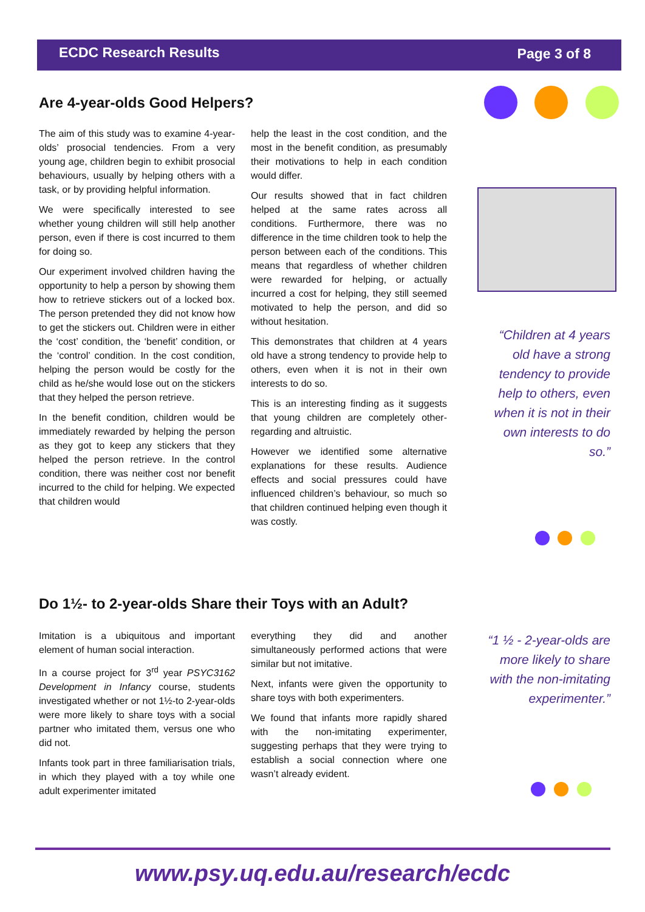ECDC Research Results Page 3 of 8
Are 4-year-olds Good Helpers?
The aim of this study was to examine 4-year-olds’ prosocial tendencies. From a very young age, children begin to exhibit prosocial behaviours, usually by helping others with a task, or by providing helpful information.
We were specifically interested to see whether young children will still help another person, even if there is cost incurred to them for doing so.
Our experiment involved children having the opportunity to help a person by showing them how to retrieve stickers out of a locked box. The person pretended they did not know how to get the stickers out. Children were in either the ‘cost’ condition, the ‘benefit’ condition, or the ‘control’ condition. In the cost condition, helping the person would be costly for the child as he/she would lose out on the stickers that they helped the person retrieve.
In the benefit condition, children would be immediately rewarded by helping the person as they got to keep any stickers that they helped the person retrieve. In the control condition, there was neither cost nor benefit incurred to the child for helping. We expected that children would
help the least in the cost condition, and the most in the benefit condition, as presumably their motivations to help in each condition would differ.
Our results showed that in fact children helped at the same rates across all conditions. Furthermore, there was no difference in the time children took to help the person between each of the conditions. This means that regardless of whether children were rewarded for helping, or actually incurred a cost for helping, they still seemed motivated to help the person, and did so without hesitation.
This demonstrates that children at 4 years old have a strong tendency to provide help to others, even when it is not in their own interests to do so.
This is an interesting finding as it suggests that young children are completely other-regarding and altruistic.
However we identified some alternative explanations for these results. Audience effects and social pressures could have influenced children’s behaviour, so much so that children continued helping even though it was costly.
“Children at 4 years old have a strong tendency to provide help to others, even when it is not in their own interests to do so.”
Do 1½- to 2-year-olds Share their Toys with an Adult?
Imitation is a ubiquitous and important element of human social interaction.
In a course project for 3<sup>rd</sup> year PSYC3162 Development in Infancy course, students investigated whether or not 1½-to 2-year-olds were more likely to share toys with a social partner who imitated them, versus one who did not.
Infants took part in three familiarisation trials, in which they played with a toy while one adult experimenter imitated
everything they did and another simultaneously performed actions that were similar but not imitative.
Next, infants were given the opportunity to share toys with both experimenters.
We found that infants more rapidly shared with the non-imitating experimenter, suggesting perhaps that they were trying to establish a social connection where one wasn’t already evident.
“1 ½ - 2-year-olds are more likely to share with the non-imitating experimenter.”
www.psy.uq.edu.au/research/ecdc